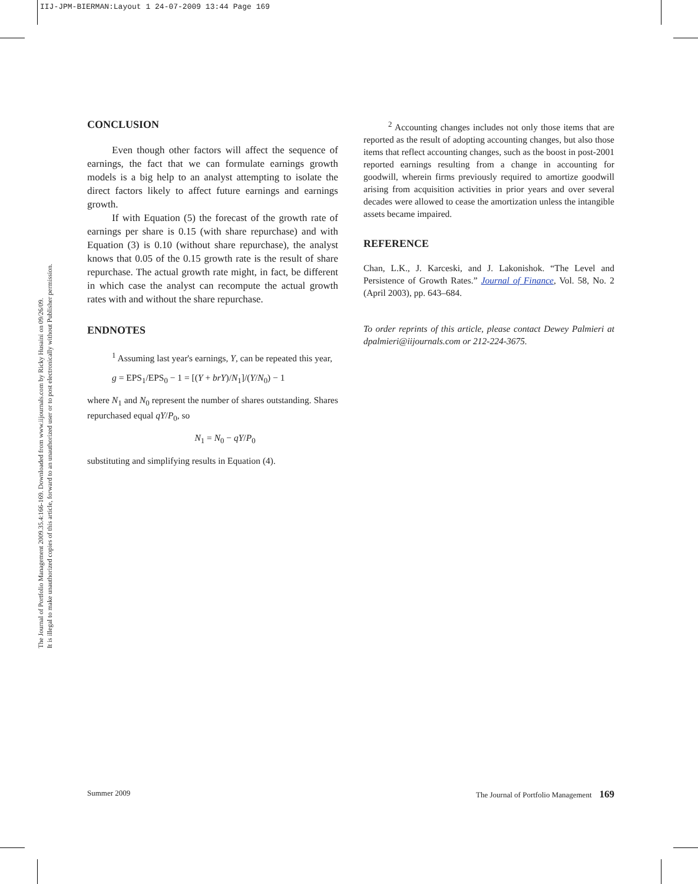IIJ-JPM-BIERMAN:Layout 1 24-07-2009 13:44 Page 169
The Journal of Portfolio Management 2009.35.4:166-169. Downloaded from www.iijournals.com by Ricky Husaini on 09/26/09.
It is illegal to make unauthorized copies of this article, forward to an unauthorized user or to post electronically without Publisher permission.
CONCLUSION
Even though other factors will affect the sequence of earnings, the fact that we can formulate earnings growth models is a big help to an analyst attempting to isolate the direct factors likely to affect future earnings and earnings growth.
If with Equation (5) the forecast of the growth rate of earnings per share is 0.15 (with share repurchase) and with Equation (3) is 0.10 (without share repurchase), the analyst knows that 0.05 of the 0.15 growth rate is the result of share repurchase. The actual growth rate might, in fact, be different in which case the analyst can recompute the actual growth rates with and without the share repurchase.
ENDNOTES
<sup>1</sup> Assuming last year's earnings, Y, can be repeated this year,
g = EPS<sub>1</sub>/EPS<sub>0</sub> − 1 = [(Y + brY)/N<sub>1</sub>]/(Y/N<sub>0</sub>) − 1
where N<sub>1</sub> and N<sub>0</sub> represent the number of shares outstanding. Shares repurchased equal qY/P<sub>0</sub>, so
N<sub>1</sub> = N<sub>0</sub> − qY/P<sub>0</sub>
substituting and simplifying results in Equation (4).
<sup>2</sup> Accounting changes includes not only those items that are reported as the result of adopting accounting changes, but also those items that reflect accounting changes, such as the boost in post-2001 reported earnings resulting from a change in accounting for goodwill, wherein firms previously required to amortize goodwill arising from acquisition activities in prior years and over several decades were allowed to cease the amortization unless the intangible assets became impaired.
REFERENCE
Chan, L.K., J. Karceski, and J. Lakonishok. “The Level and Persistence of Growth Rates.” Journal of Finance, Vol. 58, No. 2 (April 2003), pp. 643–684.
To order reprints of this article, please contact Dewey Palmieri at dpalmieri@iijournals.com or 212-224-3675.
Summer 2009 The Journal of Portfolio Management 169